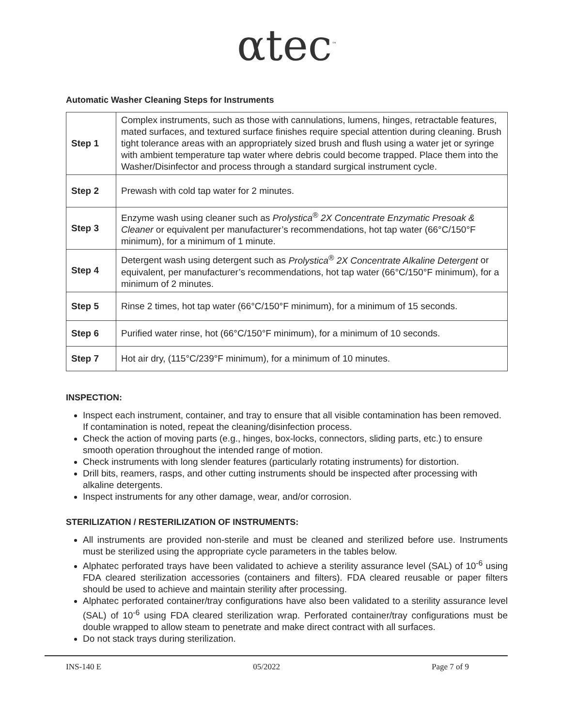αtec<sup>™</sup>
Automatic Washer Cleaning Steps for Instruments
| Step 1 | Complex instruments, such as those with cannulations, lumens, hinges, retractable features, mated surfaces, and textured surface finishes require special attention during cleaning. Brush tight tolerance areas with an appropriately sized brush and flush using a water jet or syringe with ambient temperature tap water where debris could become trapped. Place them into the Washer/Disinfector and process through a standard surgical instrument cycle. |
| Step 2 | Prewash with cold tap water for 2 minutes. |
| Step 3 | Enzyme wash using cleaner such as Prolystica<sup>®</sup> 2X Concentrate Enzymatic Presoak & Cleaner or equivalent per manufacturer’s recommendations, hot tap water (66°C/150°F minimum), for a minimum of 1 minute. |
| Step 4 | Detergent wash using detergent such as Prolystica<sup>®</sup> 2X Concentrate Alkaline Detergent or equivalent, per manufacturer’s recommendations, hot tap water (66°C/150°F minimum), for a minimum of 2 minutes. |
| Step 5 | Rinse 2 times, hot tap water (66°C/150°F minimum), for a minimum of 15 seconds. |
| Step 6 | Purified water rinse, hot (66°C/150°F minimum), for a minimum of 10 seconds. |
| Step 7 | Hot air dry, (115°C/239°F minimum), for a minimum of 10 minutes. |
INSPECTION:
Inspect each instrument, container, and tray to ensure that all visible contamination has been removed. If contamination is noted, repeat the cleaning/disinfection process.
Check the action of moving parts (e.g., hinges, box-locks, connectors, sliding parts, etc.) to ensure smooth operation throughout the intended range of motion.
Check instruments with long slender features (particularly rotating instruments) for distortion.
Drill bits, reamers, rasps, and other cutting instruments should be inspected after processing with alkaline detergents.
Inspect instruments for any other damage, wear, and/or corrosion.
STERILIZATION / RESTERILIZATION OF INSTRUMENTS:
All instruments are provided non-sterile and must be cleaned and sterilized before use. Instruments must be sterilized using the appropriate cycle parameters in the tables below.
Alphatec perforated trays have been validated to achieve a sterility assurance level (SAL) of 10<sup>-6</sup> using FDA cleared sterilization accessories (containers and filters). FDA cleared reusable or paper filters should be used to achieve and maintain sterility after processing.
Alphatec perforated container/tray configurations have also been validated to a sterility assurance level (SAL) of 10<sup>-6</sup> using FDA cleared sterilization wrap. Perforated container/tray configurations must be double wrapped to allow steam to penetrate and make direct contract with all surfaces.
Do not stack trays during sterilization.
INS-140 E 05/2022 Page 7 of 9